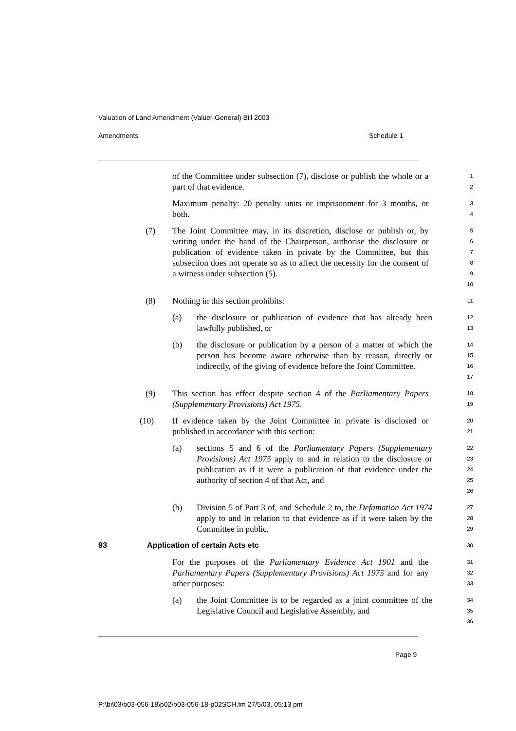Valuation of Land Amendment (Valuer-General) Bill 2003
Amendments Schedule 1
of the Committee under subsection (7), disclose or publish the whole or a part of that evidence.
1
2
Maximum penalty: 20 penalty units or imprisonment for 3 months, or both.
3
4
(7) The Joint Committee may, in its discretion, disclose or publish or, by writing under the hand of the Chairperson, authorise the disclosure or publication of evidence taken in private by the Committee, but this subsection does not operate so as to affect the necessity for the consent of a witness under subsection (5).
5
6
7
8
9
10
(8) Nothing in this section prohibits:
11
(a) the disclosure or publication of evidence that has already been lawfully published, or
12
13
(b) the disclosure or publication by a person of a matter of which the person has become aware otherwise than by reason, directly or indirectly, of the giving of evidence before the Joint Committee.
14
15
16
17
(9) This section has effect despite section 4 of the Parliamentary Papers (Supplementary Provisions) Act 1975.
18
19
(10) If evidence taken by the Joint Committee in private is disclosed or published in accordance with this section:
20
21
(a) sections 5 and 6 of the Parliamentary Papers (Supplementary Provisions) Act 1975 apply to and in relation to the disclosure or publication as if it were a publication of that evidence under the authority of section 4 of that Act, and
22
23
24
25
26
(b) Division 5 of Part 3 of, and Schedule 2 to, the Defamation Act 1974 apply to and in relation to that evidence as if it were taken by the Committee in public.
27
28
29
93 Application of certain Acts etc
30
For the purposes of the Parliamentary Evidence Act 1901 and the Parliamentary Papers (Supplementary Provisions) Act 1975 and for any other purposes:
31
32
33
(a) the Joint Committee is to be regarded as a joint committee of the Legislative Council and Legislative Assembly, and
34
35
36
Page 9
P:\bi\03\b03-056-18\p02\b03-056-18-p02SCH.fm 27/5/03, 05:13 pm